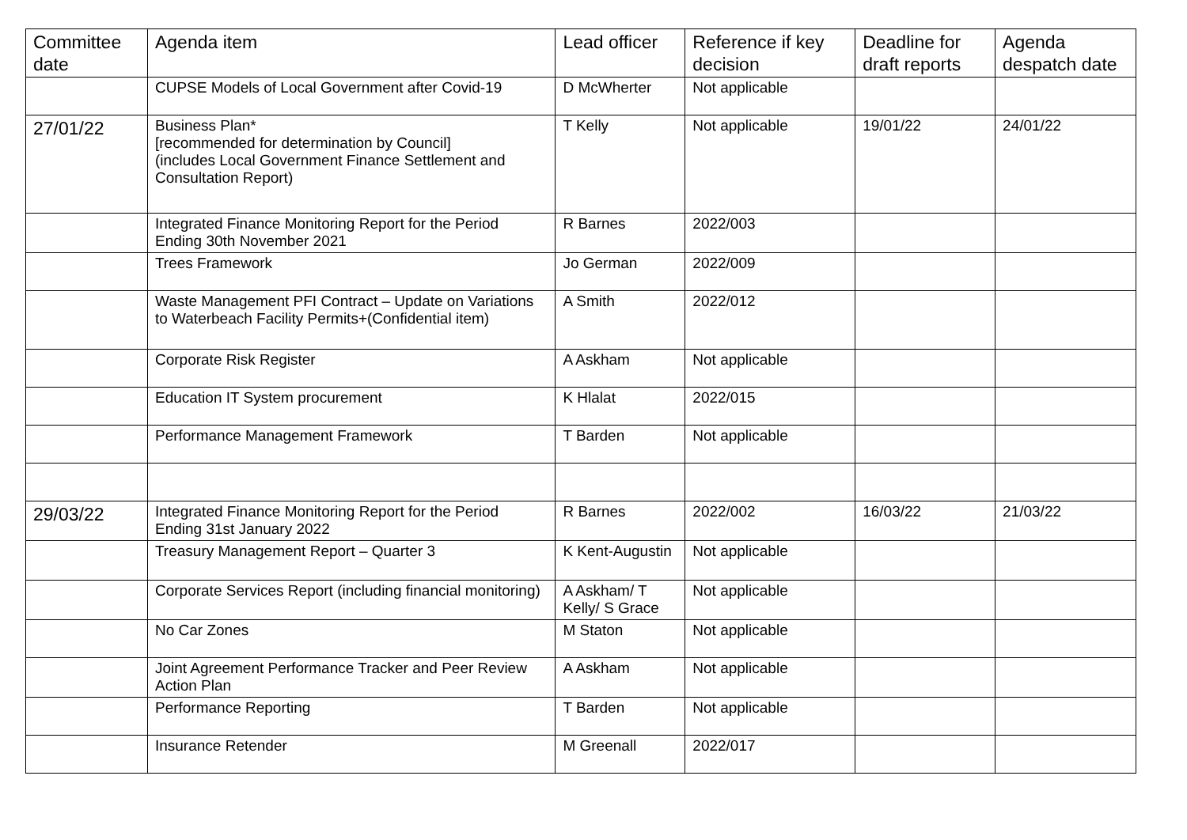| Committee date | Agenda item | Lead officer | Reference if key decision | Deadline for draft reports | Agenda despatch date |
| --- | --- | --- | --- | --- | --- |
| | CUPSE Models of Local Government after Covid-19 | D McWherter | Not applicable | | |
| 27/01/22 | Business Plan* [recommended for determination by Council] (includes Local Government Finance Settlement and Consultation Report) | T Kelly | Not applicable | 19/01/22 | 24/01/22 |
| | Integrated Finance Monitoring Report for the Period Ending 30th November 2021 | R Barnes | 2022/003 | | |
| | Trees Framework | Jo German | 2022/009 | | |
| | Waste Management PFI Contract – Update on Variations to Waterbeach Facility Permits+(Confidential item) | A Smith | 2022/012 | | |
| | Corporate Risk Register | A Askham | Not applicable | | |
| | Education IT System procurement | K Hlalat | 2022/015 | | |
| | Performance Management Framework | T Barden | Not applicable | | |
| 29/03/22 | Integrated Finance Monitoring Report for the Period Ending 31st January 2022 | R Barnes | 2022/002 | 16/03/22 | 21/03/22 |
| | Treasury Management Report – Quarter 3 | K Kent-Augustin | Not applicable | | |
| | Corporate Services Report (including financial monitoring) | A Askham/ T Kelly/ S Grace | Not applicable | | |
| | No Car Zones | M Staton | Not applicable | | |
| | Joint Agreement Performance Tracker and Peer Review Action Plan | A Askham | Not applicable | | |
| | Performance Reporting | T Barden | Not applicable | | |
| | Insurance Retender | M Greenall | 2022/017 | | |